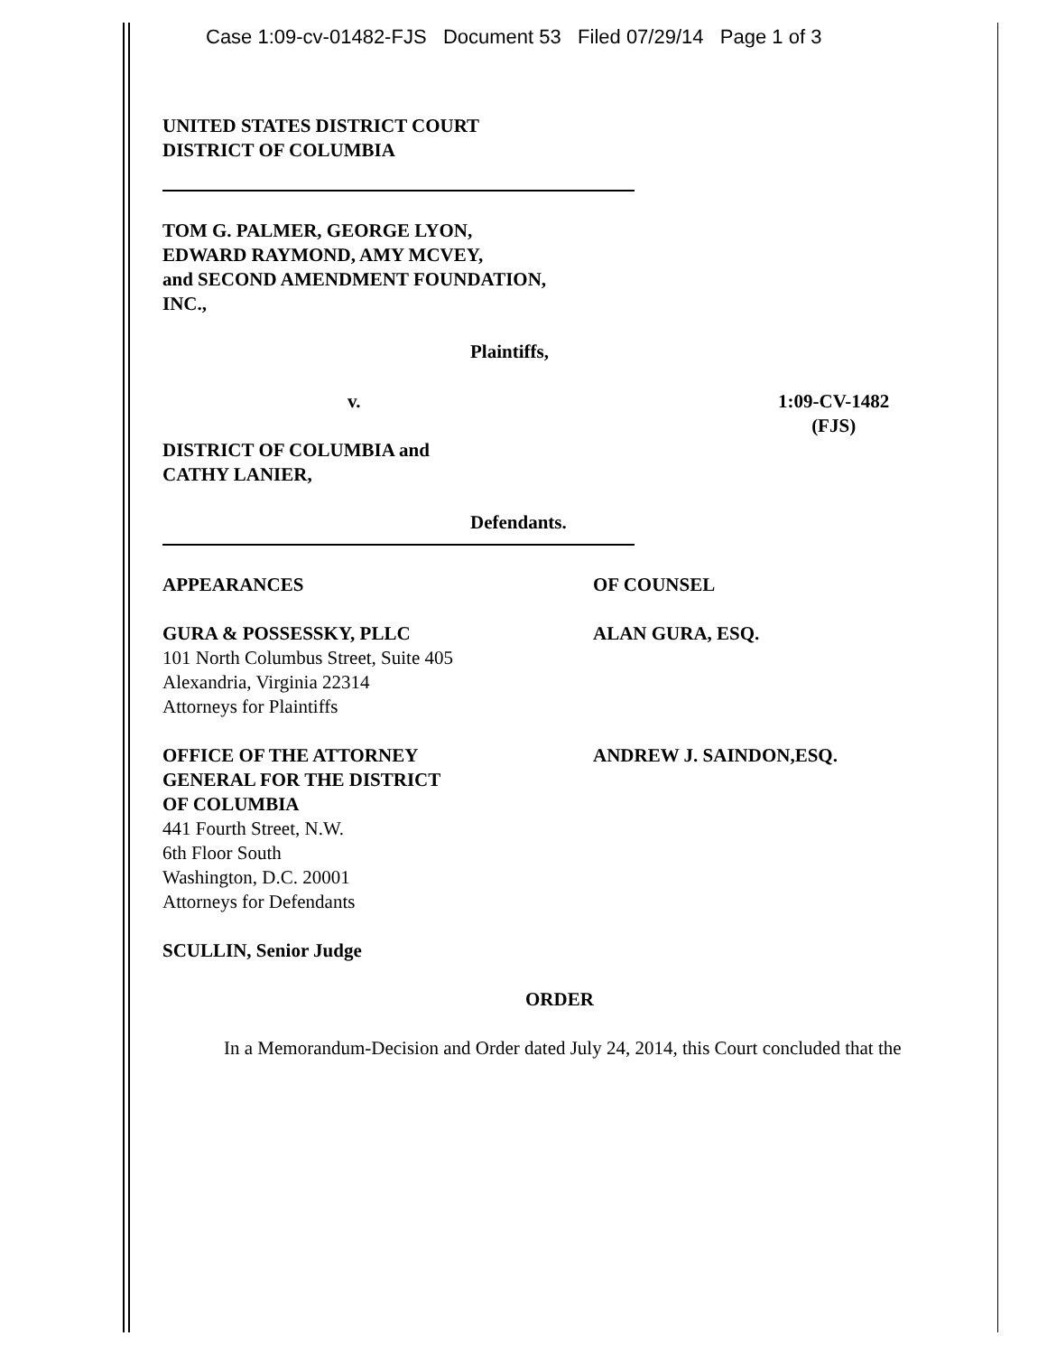Case 1:09-cv-01482-FJS Document 53 Filed 07/29/14 Page 1 of 3
UNITED STATES DISTRICT COURT
DISTRICT OF COLUMBIA
TOM G. PALMER, GEORGE LYON,
EDWARD RAYMOND, AMY MCVEY,
and SECOND AMENDMENT FOUNDATION,
INC.,
Plaintiffs,
v. 1:09-CV-1482
(FJS)
DISTRICT OF COLUMBIA and
CATHY LANIER,
Defendants.
APPEARANCES OF COUNSEL
GURA & POSSESSKY, PLLC
101 North Columbus Street, Suite 405
Alexandria, Virginia 22314
Attorneys for Plaintiffs
ALAN GURA, ESQ.
OFFICE OF THE ATTORNEY
GENERAL FOR THE DISTRICT
OF COLUMBIA
441 Fourth Street, N.W.
6th Floor South
Washington, D.C. 20001
Attorneys for Defendants
ANDREW J. SAINDON,ESQ.
SCULLIN, Senior Judge
ORDER
In a Memorandum-Decision and Order dated July 24, 2014, this Court concluded that the